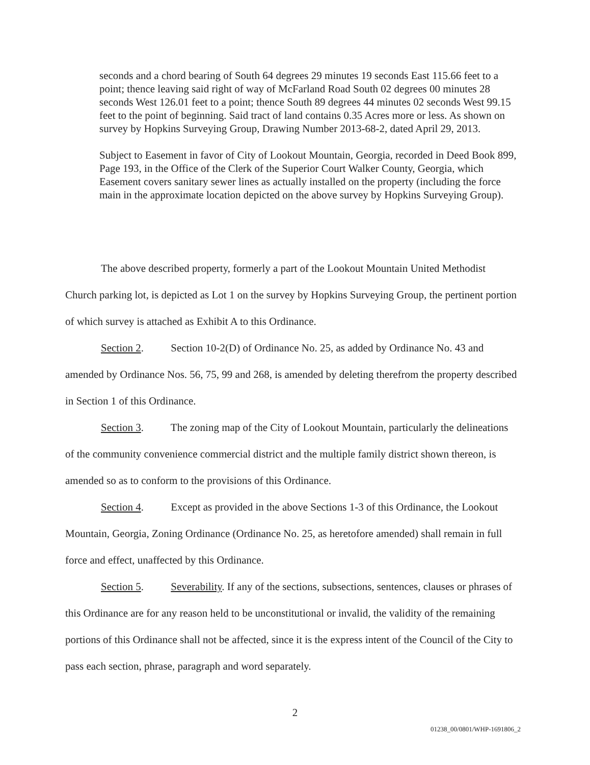seconds and a chord bearing of South 64 degrees 29 minutes 19 seconds East 115.66 feet to a point; thence leaving said right of way of McFarland Road South 02 degrees 00 minutes 28 seconds West 126.01 feet to a point; thence South 89 degrees 44 minutes 02 seconds West 99.15 feet to the point of beginning. Said tract of land contains 0.35 Acres more or less. As shown on survey by Hopkins Surveying Group, Drawing Number 2013-68-2, dated April 29, 2013.
Subject to Easement in favor of City of Lookout Mountain, Georgia, recorded in Deed Book 899, Page 193, in the Office of the Clerk of the Superior Court Walker County, Georgia, which Easement covers sanitary sewer lines as actually installed on the property (including the force main in the approximate location depicted on the above survey by Hopkins Surveying Group).
The above described property, formerly a part of the Lookout Mountain United Methodist Church parking lot, is depicted as Lot 1 on the survey by Hopkins Surveying Group, the pertinent portion of which survey is attached as Exhibit A to this Ordinance.
Section 2. Section 10-2(D) of Ordinance No. 25, as added by Ordinance No. 43 and amended by Ordinance Nos. 56, 75, 99 and 268, is amended by deleting therefrom the property described in Section 1 of this Ordinance.
Section 3. The zoning map of the City of Lookout Mountain, particularly the delineations of the community convenience commercial district and the multiple family district shown thereon, is amended so as to conform to the provisions of this Ordinance.
Section 4. Except as provided in the above Sections 1-3 of this Ordinance, the Lookout Mountain, Georgia, Zoning Ordinance (Ordinance No. 25, as heretofore amended) shall remain in full force and effect, unaffected by this Ordinance.
Section 5. Severability. If any of the sections, subsections, sentences, clauses or phrases of this Ordinance are for any reason held to be unconstitutional or invalid, the validity of the remaining portions of this Ordinance shall not be affected, since it is the express intent of the Council of the City to pass each section, phrase, paragraph and word separately.
2
01238_00/0801/WHP-1691806_2